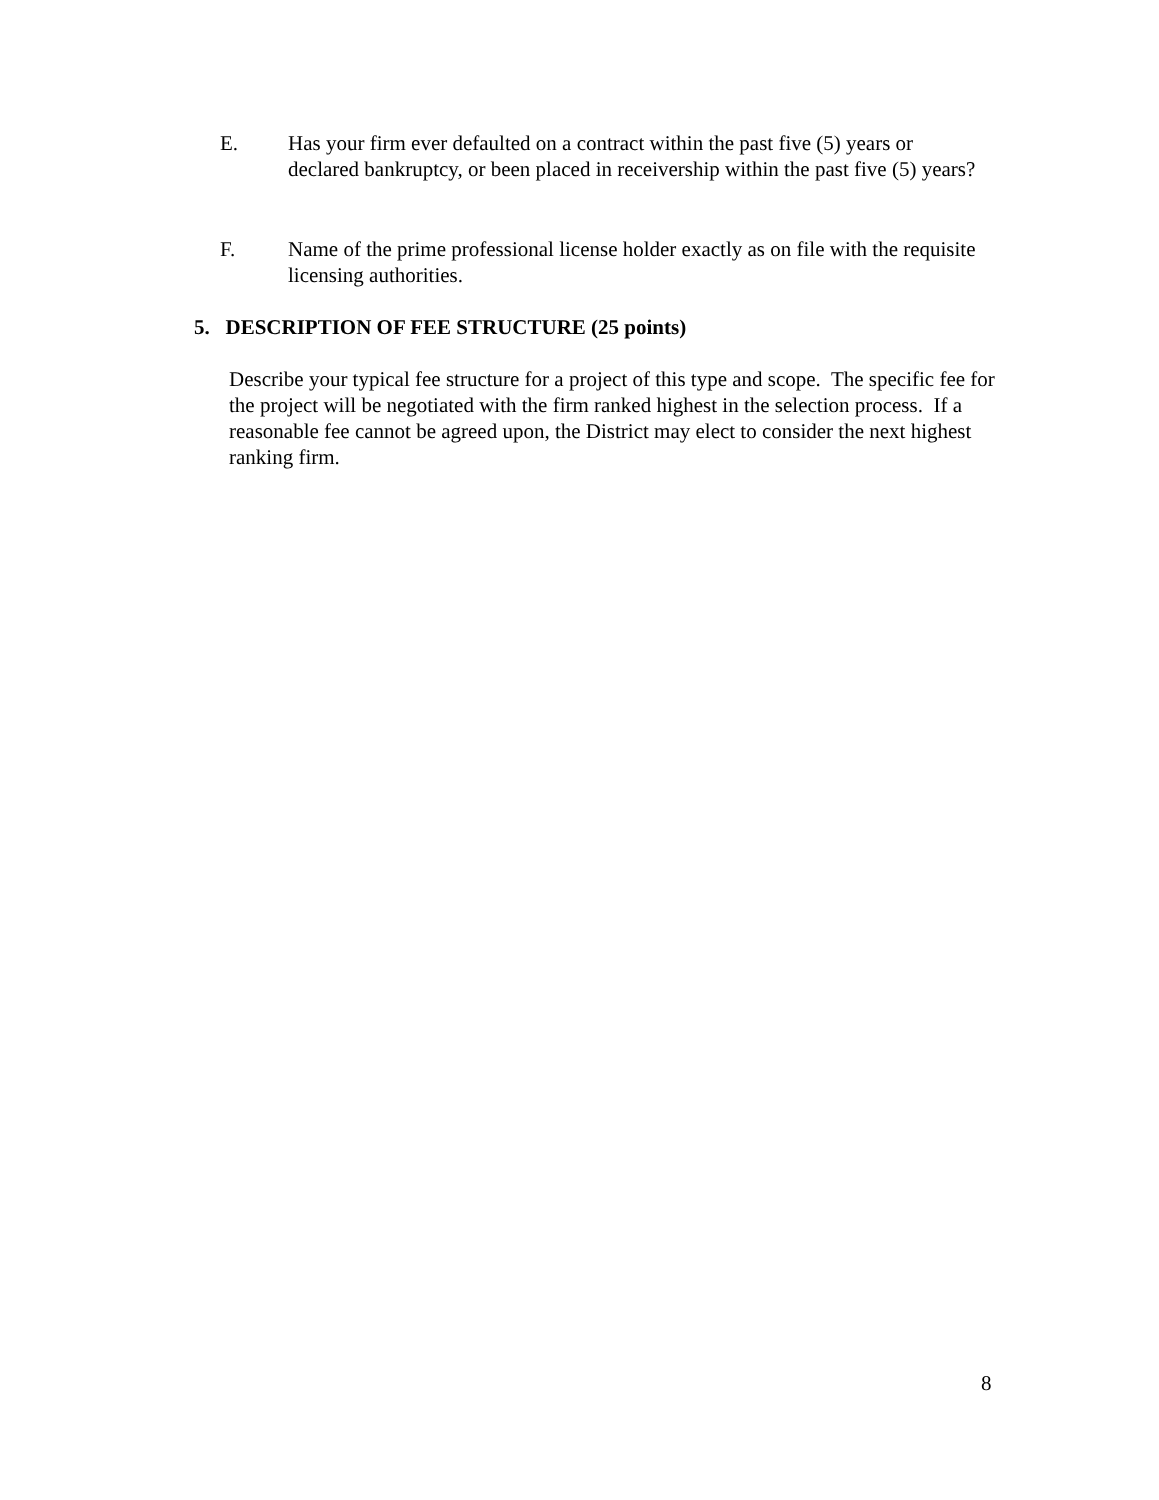E. Has your firm ever defaulted on a contract within the past five (5) years or declared bankruptcy, or been placed in receivership within the past five (5) years?
F. Name of the prime professional license holder exactly as on file with the requisite licensing authorities.
5. DESCRIPTION OF FEE STRUCTURE (25 points)
Describe your typical fee structure for a project of this type and scope. The specific fee for the project will be negotiated with the firm ranked highest in the selection process. If a reasonable fee cannot be agreed upon, the District may elect to consider the next highest ranking firm.
8